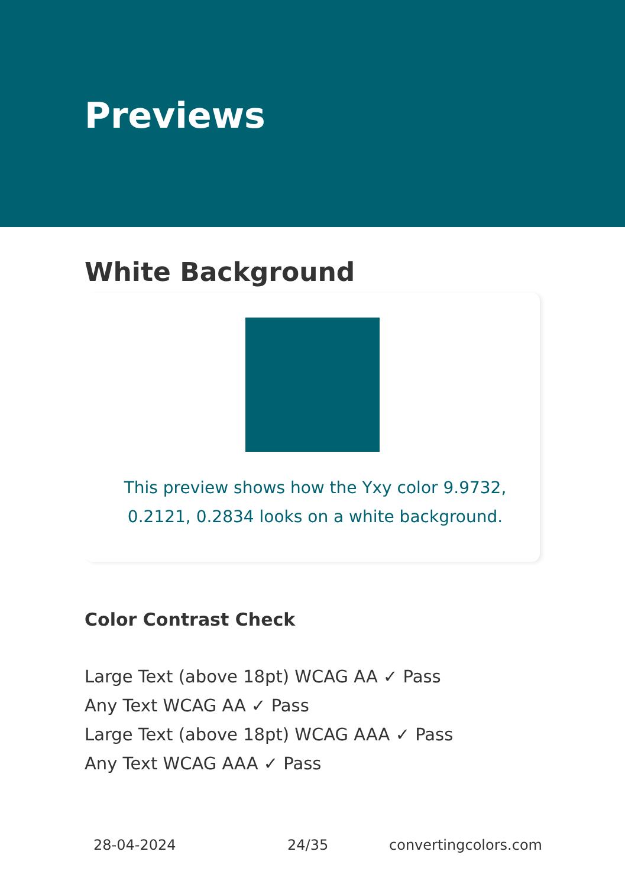Previews
White Background
This preview shows how the Yxy color 9.9732, 0.2121, 0.2834 looks on a white background.
Color Contrast Check
Large Text (above 18pt) WCAG AA ✓ Pass
Any Text WCAG AA ✓ Pass
Large Text (above 18pt) WCAG AAA ✓ Pass
Any Text WCAG AAA ✓ Pass
28-04-2024 24/35 convertingcolors.com